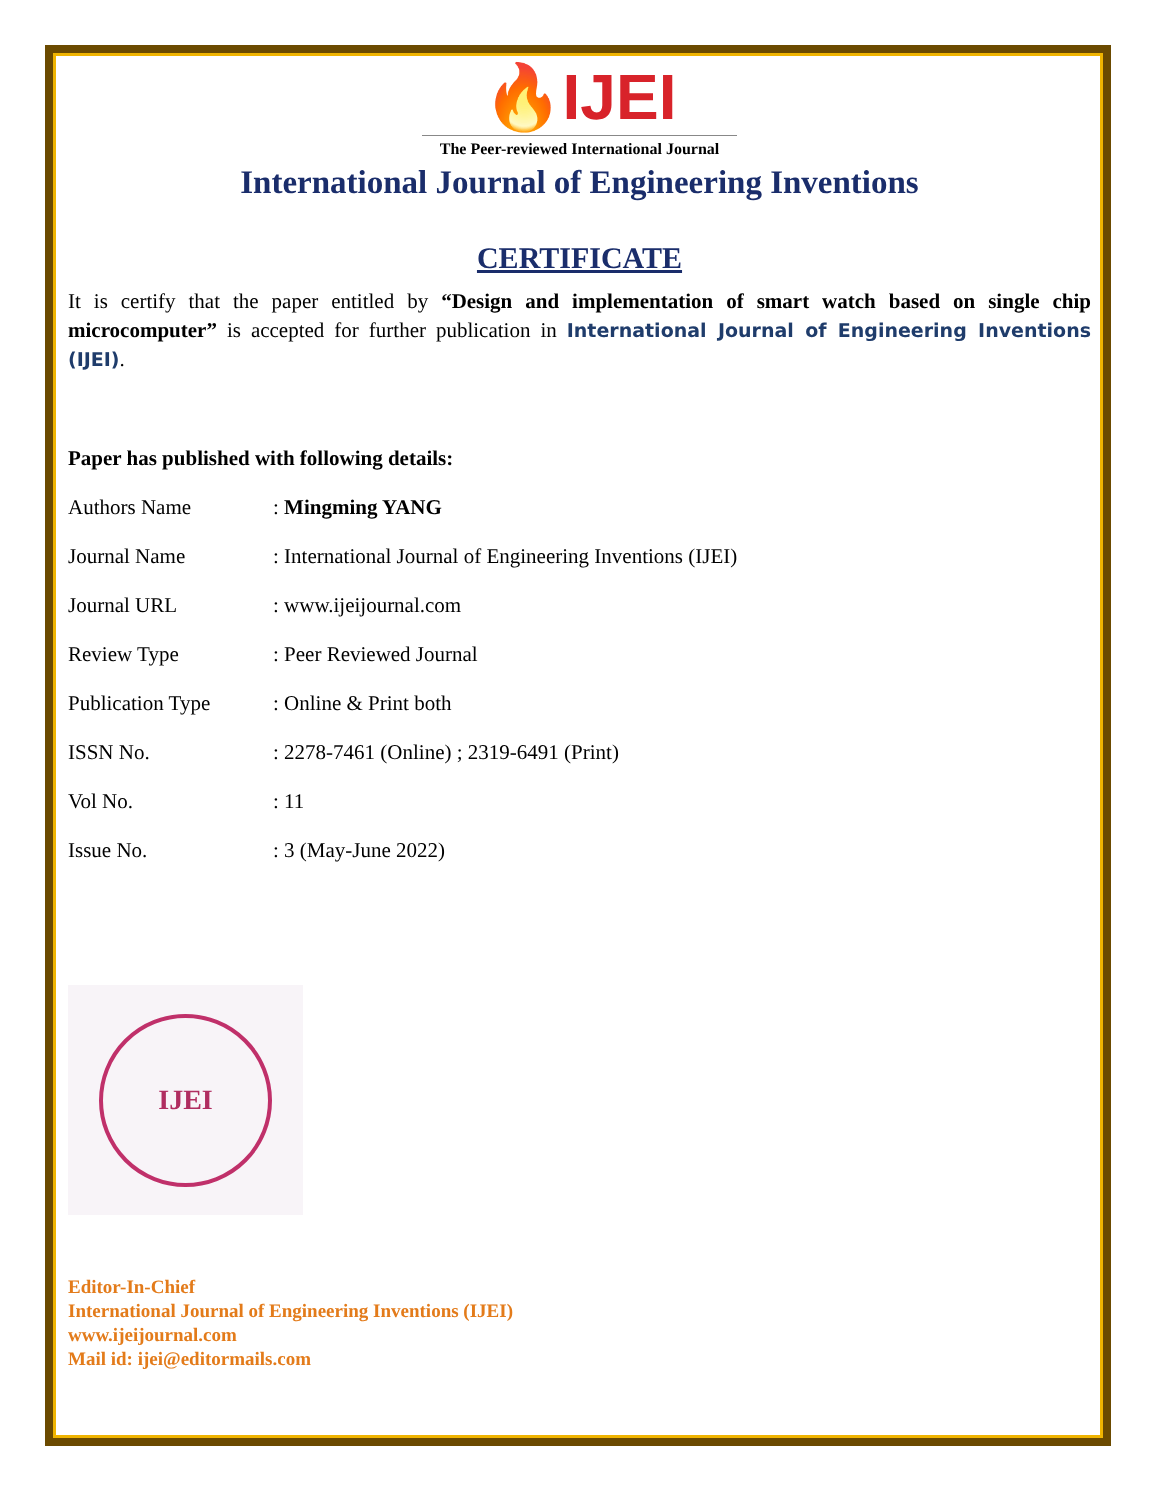🔥IJEI
The Peer-reviewed International Journal
International Journal of Engineering Inventions
CERTIFICATE
It is certify that the paper entitled by “Design and implementation of smart watch based on single chip microcomputer” is accepted for further publication in International Journal of Engineering Inventions (IJEI).
Paper has published with following details:
| Authors Name | : Mingming YANG |
| Journal Name | : International Journal of Engineering Inventions (IJEI) |
| Journal URL | : www.ijeijournal.com |
| Review Type | : Peer Reviewed Journal |
| Publication Type | : Online & Print both |
| ISSN No. | : 2278-7461 (Online) ; 2319-6491 (Print) |
| Vol No. | : 11 |
| Issue No. | : 3 (May-June 2022) |
IJEI
Editor-In-Chief
International Journal of Engineering Inventions (IJEI)
www.ijeijournal.com
Mail id: ijei@editormails.com